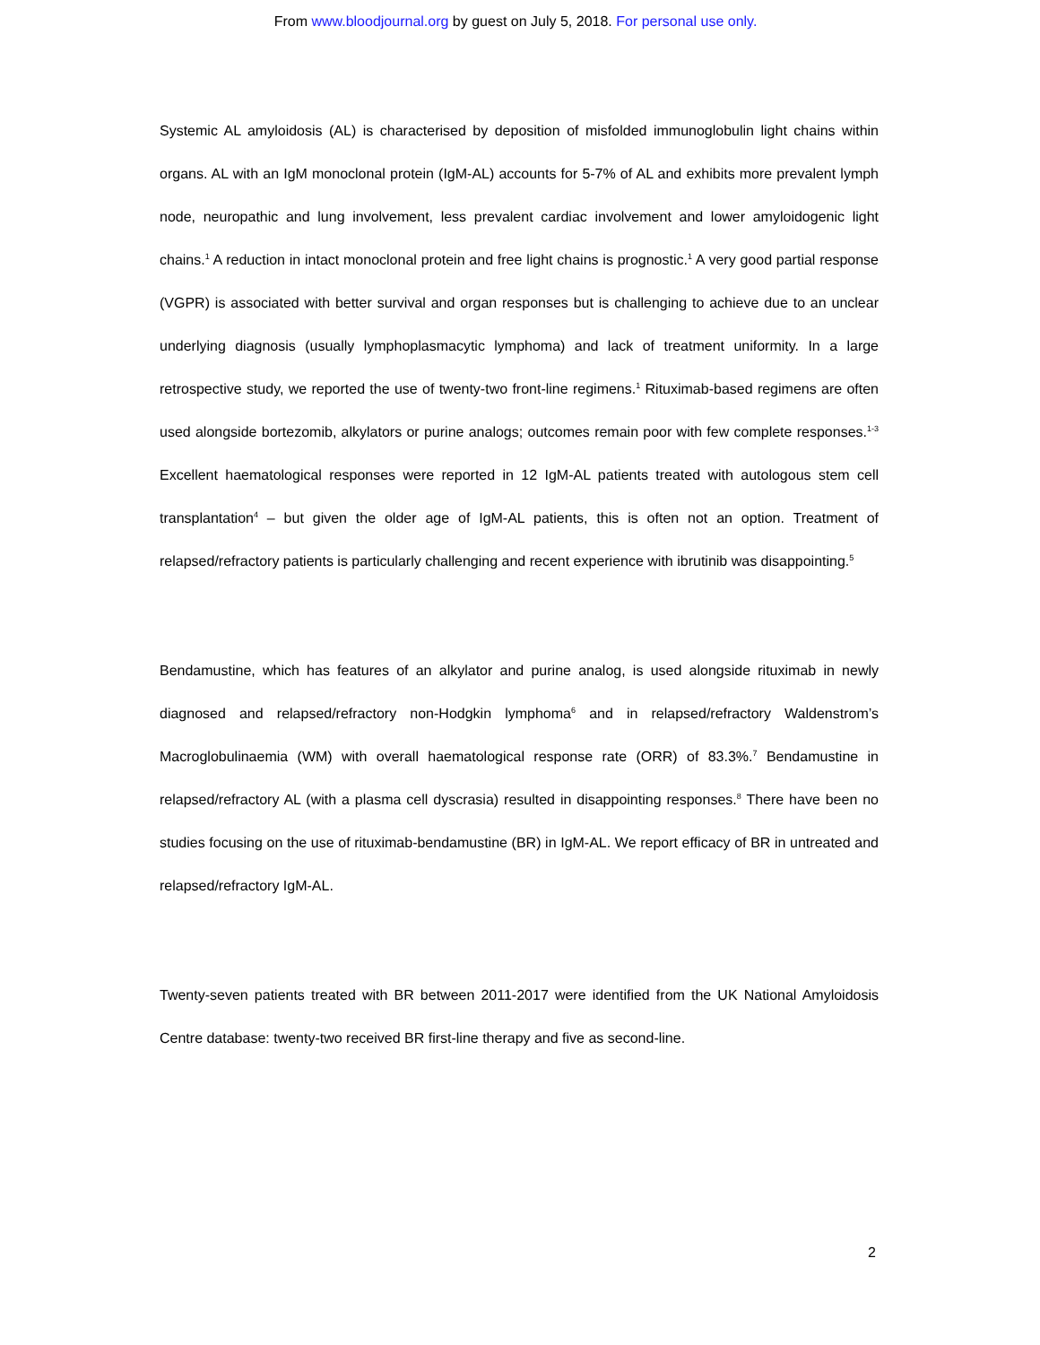From www.bloodjournal.org by guest on July 5, 2018. For personal use only.
Systemic AL amyloidosis (AL) is characterised by deposition of misfolded immunoglobulin light chains within organs. AL with an IgM monoclonal protein (IgM-AL) accounts for 5-7% of AL and exhibits more prevalent lymph node, neuropathic and lung involvement, less prevalent cardiac involvement and lower amyloidogenic light chains.<sup>1</sup> A reduction in intact monoclonal protein and free light chains is prognostic.<sup>1</sup> A very good partial response (VGPR) is associated with better survival and organ responses but is challenging to achieve due to an unclear underlying diagnosis (usually lymphoplasmacytic lymphoma) and lack of treatment uniformity. In a large retrospective study, we reported the use of twenty-two front-line regimens.<sup>1</sup> Rituximab-based regimens are often used alongside bortezomib, alkylators or purine analogs; outcomes remain poor with few complete responses.<sup>1-3</sup> Excellent haematological responses were reported in 12 IgM-AL patients treated with autologous stem cell transplantation<sup>4</sup> – but given the older age of IgM-AL patients, this is often not an option. Treatment of relapsed/refractory patients is particularly challenging and recent experience with ibrutinib was disappointing.<sup>5</sup>
Bendamustine, which has features of an alkylator and purine analog, is used alongside rituximab in newly diagnosed and relapsed/refractory non-Hodgkin lymphoma<sup>6</sup> and in relapsed/refractory Waldenstrom’s Macroglobulinaemia (WM) with overall haematological response rate (ORR) of 83.3%.<sup>7</sup> Bendamustine in relapsed/refractory AL (with a plasma cell dyscrasia) resulted in disappointing responses.<sup>8</sup> There have been no studies focusing on the use of rituximab-bendamustine (BR) in IgM-AL. We report efficacy of BR in untreated and relapsed/refractory IgM-AL.
Twenty-seven patients treated with BR between 2011-2017 were identified from the UK National Amyloidosis Centre database: twenty-two received BR first-line therapy and five as second-line.
2